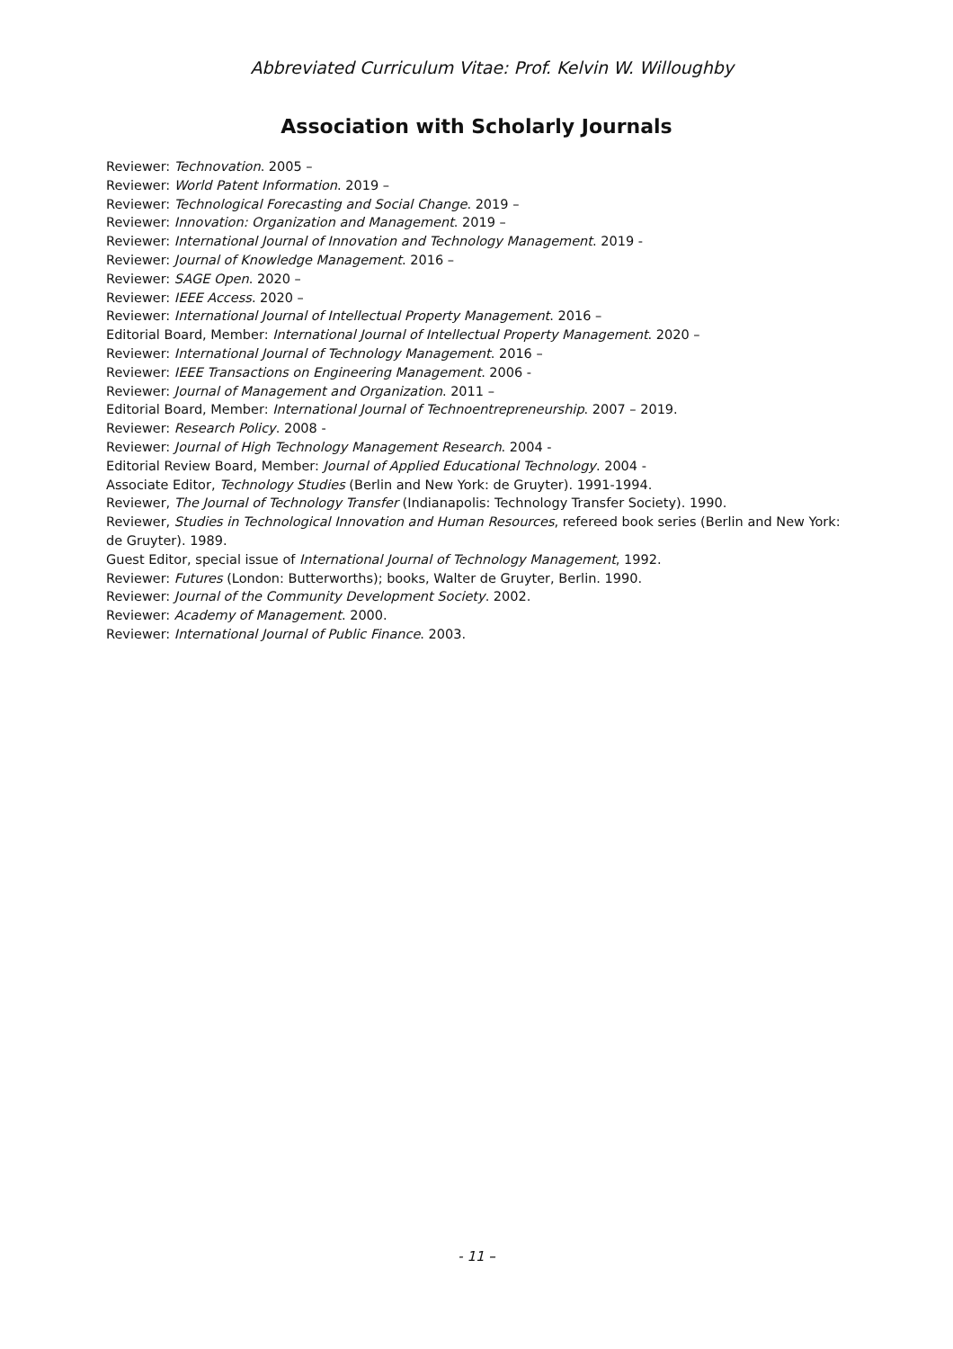Abbreviated Curriculum Vitae: Prof. Kelvin W. Willoughby
Association with Scholarly Journals
Reviewer: Technovation. 2005 –
Reviewer: World Patent Information. 2019 –
Reviewer: Technological Forecasting and Social Change. 2019 –
Reviewer: Innovation: Organization and Management. 2019 –
Reviewer: International Journal of Innovation and Technology Management. 2019 -
Reviewer: Journal of Knowledge Management. 2016 –
Reviewer: SAGE Open. 2020 –
Reviewer: IEEE Access. 2020 –
Reviewer: International Journal of Intellectual Property Management. 2016 –
Editorial Board, Member: International Journal of Intellectual Property Management. 2020 –
Reviewer: International Journal of Technology Management. 2016 –
Reviewer: IEEE Transactions on Engineering Management. 2006 -
Reviewer: Journal of Management and Organization. 2011 –
Editorial Board, Member: International Journal of Technoentrepreneurship. 2007 – 2019.
Reviewer: Research Policy. 2008 -
Reviewer: Journal of High Technology Management Research. 2004 -
Editorial Review Board, Member: Journal of Applied Educational Technology. 2004 -
Associate Editor, Technology Studies (Berlin and New York: de Gruyter). 1991-1994.
Reviewer, The Journal of Technology Transfer (Indianapolis: Technology Transfer Society). 1990.
Reviewer, Studies in Technological Innovation and Human Resources, refereed book series (Berlin and New York: de Gruyter). 1989.
Guest Editor, special issue of International Journal of Technology Management, 1992.
Reviewer: Futures (London: Butterworths); books, Walter de Gruyter, Berlin. 1990.
Reviewer: Journal of the Community Development Society. 2002.
Reviewer: Academy of Management. 2000.
Reviewer: International Journal of Public Finance. 2003.
- 11 –